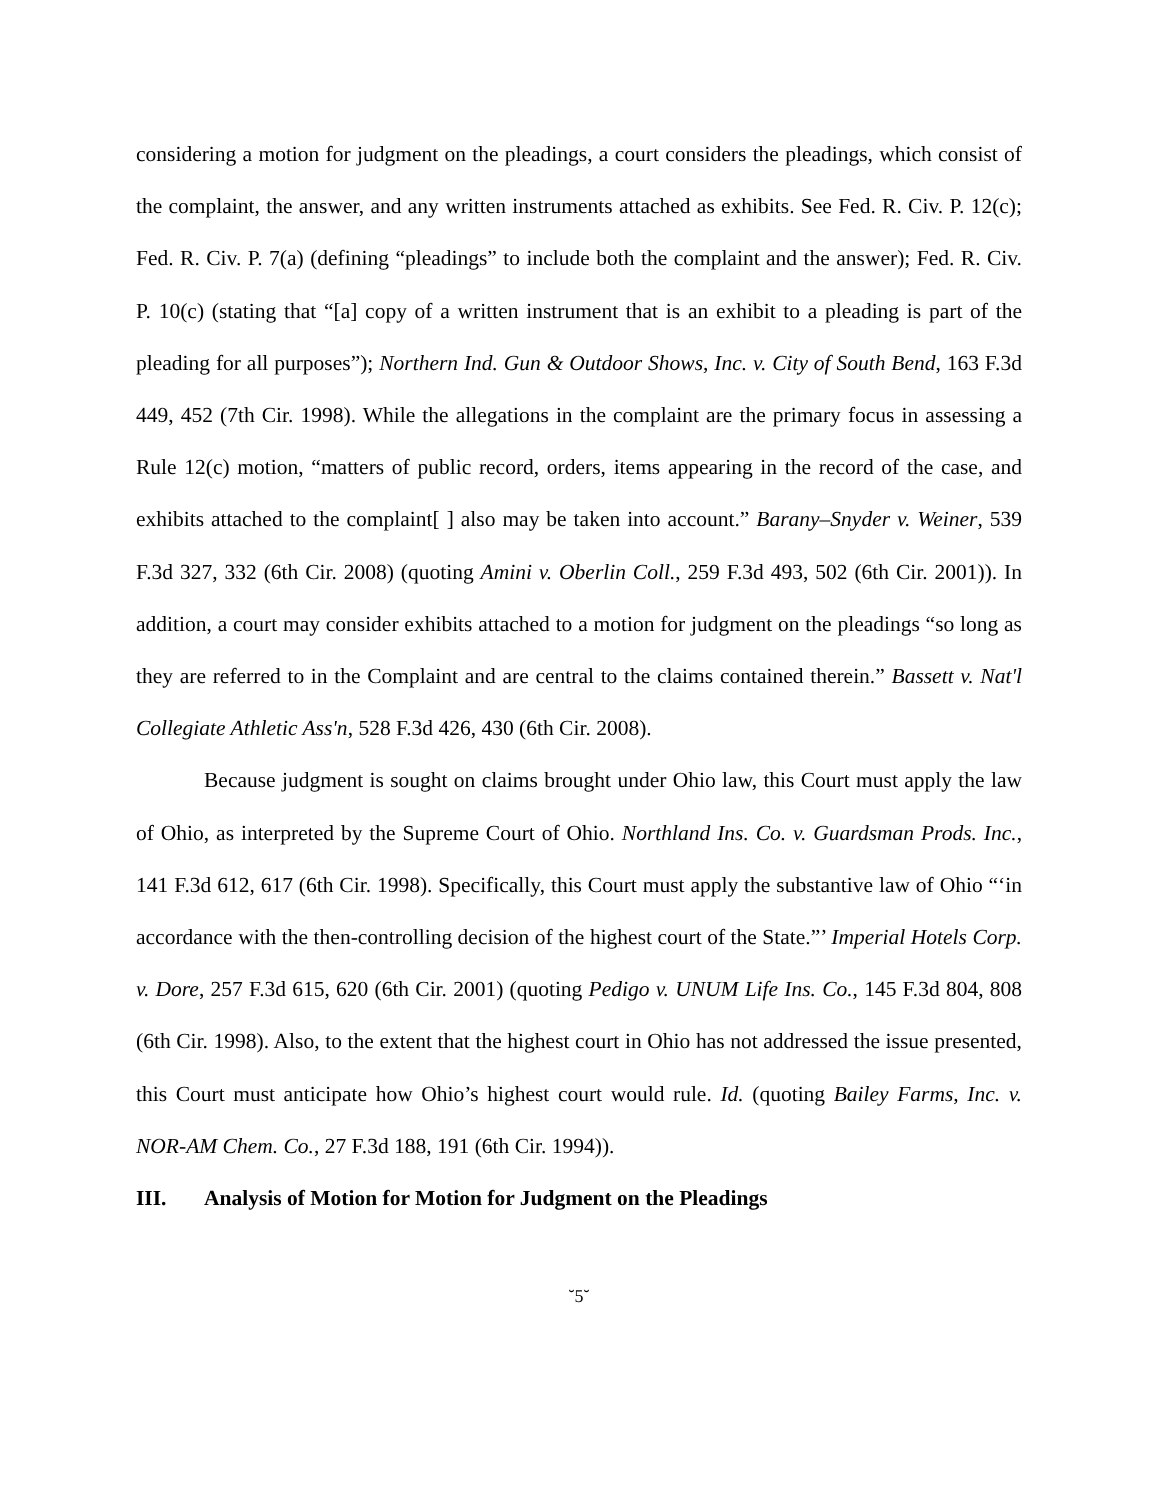considering a motion for judgment on the pleadings, a court considers the pleadings, which consist of the complaint, the answer, and any written instruments attached as exhibits. See Fed. R. Civ. P. 12(c); Fed. R. Civ. P. 7(a) (defining “pleadings” to include both the complaint and the answer); Fed. R. Civ. P. 10(c) (stating that “[a] copy of a written instrument that is an exhibit to a pleading is part of the pleading for all purposes”); Northern Ind. Gun & Outdoor Shows, Inc. v. City of South Bend, 163 F.3d 449, 452 (7th Cir. 1998). While the allegations in the complaint are the primary focus in assessing a Rule 12(c) motion, “matters of public record, orders, items appearing in the record of the case, and exhibits attached to the complaint[ ] also may be taken into account.” Barany–Snyder v. Weiner, 539 F.3d 327, 332 (6th Cir. 2008) (quoting Amini v. Oberlin Coll., 259 F.3d 493, 502 (6th Cir. 2001)). In addition, a court may consider exhibits attached to a motion for judgment on the pleadings “so long as they are referred to in the Complaint and are central to the claims contained therein.” Bassett v. Nat'l Collegiate Athletic Ass'n, 528 F.3d 426, 430 (6th Cir. 2008).
Because judgment is sought on claims brought under Ohio law, this Court must apply the law of Ohio, as interpreted by the Supreme Court of Ohio. Northland Ins. Co. v. Guardsman Prods. Inc., 141 F.3d 612, 617 (6th Cir. 1998). Specifically, this Court must apply the substantive law of Ohio “‘in accordance with the then-controlling decision of the highest court of the State.”’ Imperial Hotels Corp. v. Dore, 257 F.3d 615, 620 (6th Cir. 2001) (quoting Pedigo v. UNUM Life Ins. Co., 145 F.3d 804, 808 (6th Cir. 1998). Also, to the extent that the highest court in Ohio has not addressed the issue presented, this Court must anticipate how Ohio’s highest court would rule. Id. (quoting Bailey Farms, Inc. v. NOR-AM Chem. Co., 27 F.3d 188, 191 (6th Cir. 1994)).
III. Analysis of Motion for Motion for Judgment on the Pleadings
˘5˘